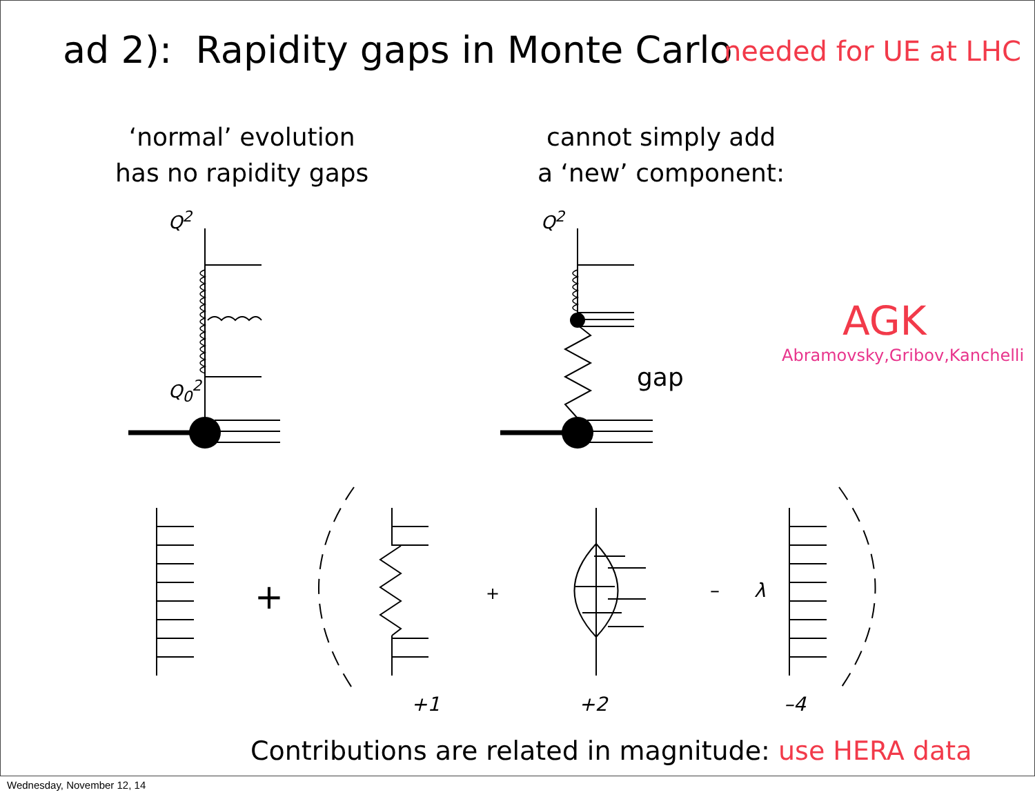ad 2): Rapidity gaps in Monte Carlo needed for UE at LHC
‘normal’ evolution
has no rapidity gaps
cannot simply add
a ‘new’ component:
Q<sup>2</sup> Q<sup>2</sup>
Q<sub>0</sub><sup>2</sup> gap
AGK
Abramovsky,Gribov,Kanchelli
+ + – λ
+1 +2 –4
Contributions are related in magnitude: use HERA data
Wednesday, November 12, 14